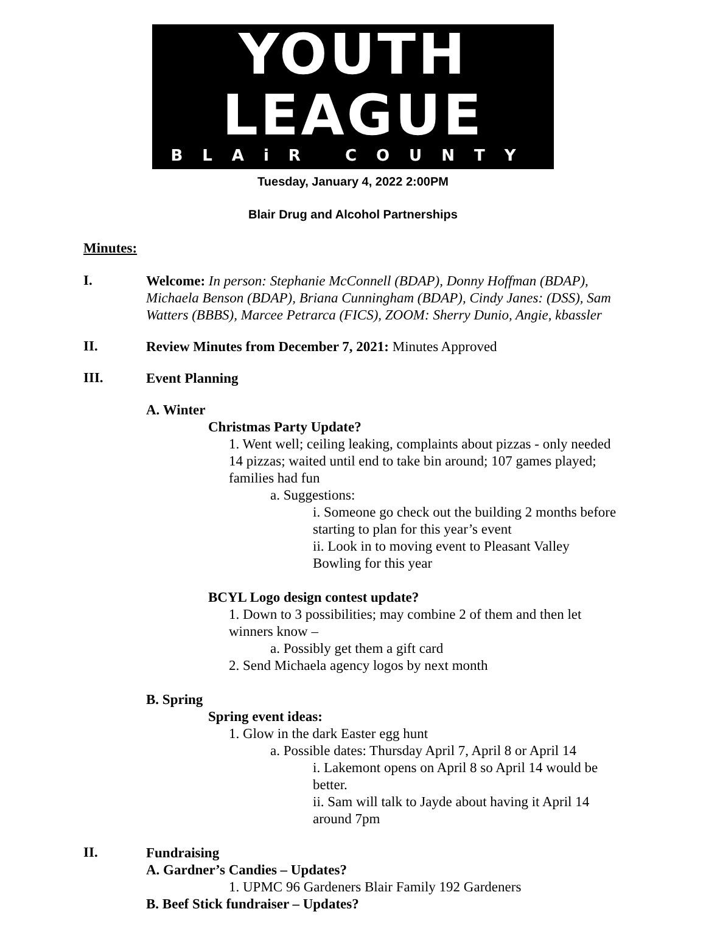YOUTH LEAGUE
BLAiR COUNTY
Tuesday, January 4, 2022 2:00PM
Blair Drug and Alcohol Partnerships
Minutes:
I.
Welcome: In person: Stephanie McConnell (BDAP), Donny Hoffman (BDAP), Michaela Benson (BDAP), Briana Cunningham (BDAP), Cindy Janes: (DSS), Sam Watters (BBBS), Marcee Petrarca (FICS), ZOOM: Sherry Dunio, Angie, kbassler
II.
Review Minutes from December 7, 2021: Minutes Approved
III.
Event Planning
A. Winter
Christmas Party Update?
1. Went well; ceiling leaking, complaints about pizzas - only needed 14 pizzas; waited until end to take bin around; 107 games played; families had fun
a. Suggestions:
i. Someone go check out the building 2 months before starting to plan for this year’s event
ii. Look in to moving event to Pleasant Valley Bowling for this year
BCYL Logo design contest update?
1. Down to 3 possibilities; may combine 2 of them and then let winners know –
a. Possibly get them a gift card
2. Send Michaela agency logos by next month
B. Spring
Spring event ideas:
1. Glow in the dark Easter egg hunt
a. Possible dates: Thursday April 7, April 8 or April 14
i. Lakemont opens on April 8 so April 14 would be better.
ii. Sam will talk to Jayde about having it April 14 around 7pm
II.
Fundraising
A. Gardner’s Candies – Updates?
1. UPMC 96 Gardeners Blair Family 192 Gardeners
B. Beef Stick fundraiser – Updates?